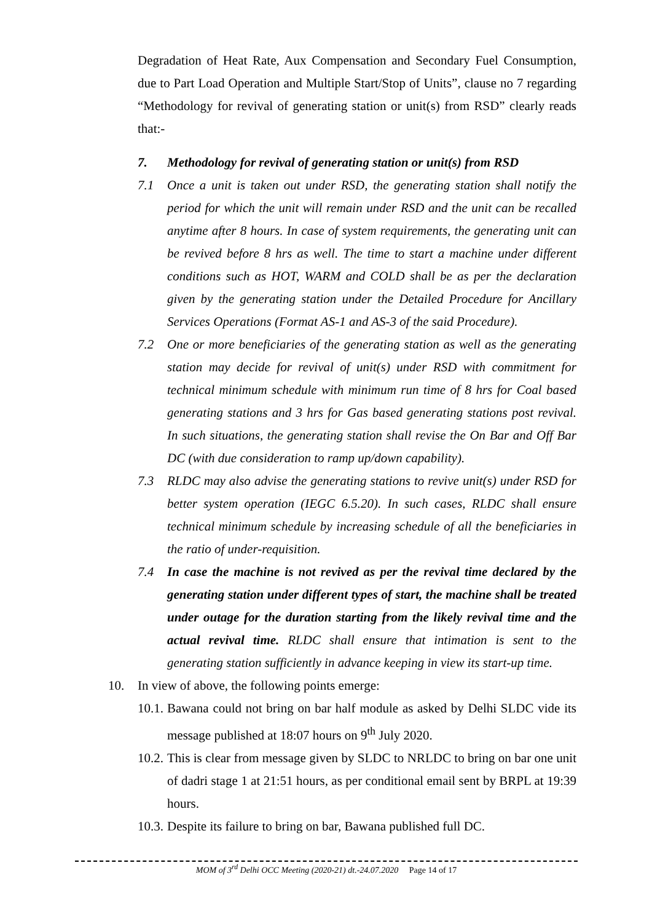Degradation of Heat Rate, Aux Compensation and Secondary Fuel Consumption, due to Part Load Operation and Multiple Start/Stop of Units”, clause no 7 regarding “Methodology for revival of generating station or unit(s) from RSD” clearly reads that:-
7. Methodology for revival of generating station or unit(s) from RSD
7.1 Once a unit is taken out under RSD, the generating station shall notify the period for which the unit will remain under RSD and the unit can be recalled anytime after 8 hours. In case of system requirements, the generating unit can be revived before 8 hrs as well. The time to start a machine under different conditions such as HOT, WARM and COLD shall be as per the declaration given by the generating station under the Detailed Procedure for Ancillary Services Operations (Format AS-1 and AS-3 of the said Procedure).
7.2 One or more beneficiaries of the generating station as well as the generating station may decide for revival of unit(s) under RSD with commitment for technical minimum schedule with minimum run time of 8 hrs for Coal based generating stations and 3 hrs for Gas based generating stations post revival. In such situations, the generating station shall revise the On Bar and Off Bar DC (with due consideration to ramp up/down capability).
7.3 RLDC may also advise the generating stations to revive unit(s) under RSD for better system operation (IEGC 6.5.20). In such cases, RLDC shall ensure technical minimum schedule by increasing schedule of all the beneficiaries in the ratio of under-requisition.
7.4 In case the machine is not revived as per the revival time declared by the generating station under different types of start, the machine shall be treated under outage for the duration starting from the likely revival time and the actual revival time. RLDC shall ensure that intimation is sent to the generating station sufficiently in advance keeping in view its start-up time.
10. In view of above, the following points emerge:
10.1. Bawana could not bring on bar half module as asked by Delhi SLDC vide its message published at 18:07 hours on 9<sup>th</sup> July 2020.
10.2. This is clear from message given by SLDC to NRLDC to bring on bar one unit of dadri stage 1 at 21:51 hours, as per conditional email sent by BRPL at 19:39 hours.
10.3. Despite its failure to bring on bar, Bawana published full DC.
MOM of 3<sup>rd</sup> Delhi OCC Meeting (2020-21) dt.-24.07.2020 Page 14 of 17